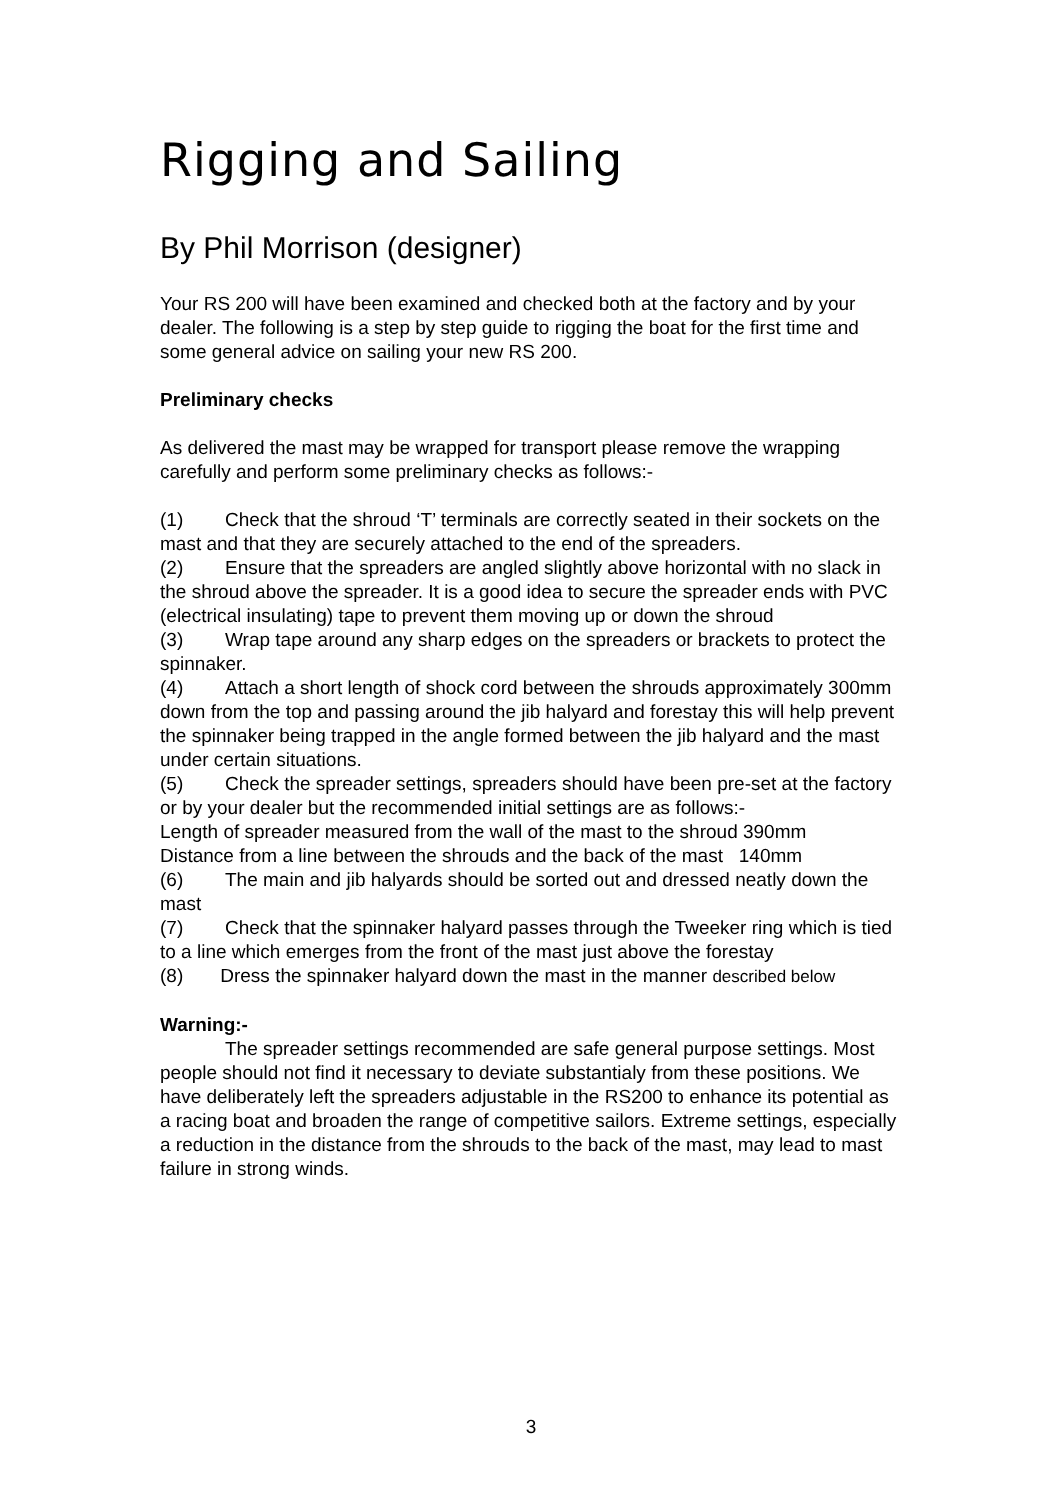Rigging and Sailing
By Phil Morrison (designer)
Your RS 200 will have been examined and checked both at the factory and by your dealer. The following is a step by step guide to rigging the boat for the first time and some general advice on sailing your new RS 200.
Preliminary checks
As delivered the mast may be wrapped for transport please remove the wrapping carefully and perform some preliminary checks as follows:-
(1) Check that the shroud ‘T’ terminals are correctly seated in their sockets on the mast and that they are securely attached to the end of the spreaders.
(2) Ensure that the spreaders are angled slightly above horizontal with no slack in the shroud above the spreader. It is a good idea to secure the spreader ends with PVC (electrical insulating) tape to prevent them moving up or down the shroud
(3) Wrap tape around any sharp edges on the spreaders or brackets to protect the spinnaker.
(4) Attach a short length of shock cord between the shrouds approximately 300mm down from the top and passing around the jib halyard and forestay this will help prevent the spinnaker being trapped in the angle formed between the jib halyard and the mast under certain situations.
(5) Check the spreader settings, spreaders should have been pre-set at the factory or by your dealer but the recommended initial settings are as follows:-
Length of spreader measured from the wall of the mast to the shroud 390mm
Distance from a line between the shrouds and the back of the mast 140mm
(6) The main and jib halyards should be sorted out and dressed neatly down the mast
(7) Check that the spinnaker halyard passes through the Tweeker ring which is tied to a line which emerges from the front of the mast just above the forestay
(8) Dress the spinnaker halyard down the mast in the manner described below
Warning:-
The spreader settings recommended are safe general purpose settings. Most people should not find it necessary to deviate substantialy from these positions. We have deliberately left the spreaders adjustable in the RS200 to enhance its potential as a racing boat and broaden the range of competitive sailors. Extreme settings, especially a reduction in the distance from the shrouds to the back of the mast, may lead to mast failure in strong winds.
3